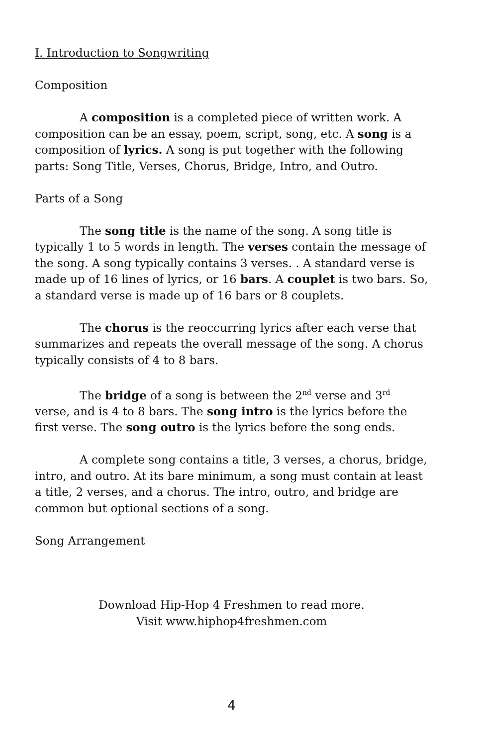I. Introduction to Songwriting
Composition
A composition is a completed piece of written work. A composition can be an essay, poem, script, song, etc. A song is a composition of lyrics. A song is put together with the following parts: Song Title, Verses, Chorus, Bridge, Intro, and Outro.
Parts of a Song
The song title is the name of the song. A song title is typically 1 to 5 words in length. The verses contain the message of the song. A song typically contains 3 verses. . A standard verse is made up of 16 lines of lyrics, or 16 bars. A couplet is two bars. So, a standard verse is made up of 16 bars or 8 couplets.
The chorus is the reoccurring lyrics after each verse that summarizes and repeats the overall message of the song. A chorus typically consists of 4 to 8 bars.
The bridge of a song is between the 2<sup>nd</sup> verse and 3<sup>rd</sup> verse, and is 4 to 8 bars. The song intro is the lyrics before the first verse. The song outro is the lyrics before the song ends.
A complete song contains a title, 3 verses, a chorus, bridge, intro, and outro. At its bare minimum, a song must contain at least a title, 2 verses, and a chorus. The intro, outro, and bridge are common but optional sections of a song.
Song Arrangement
Download Hip-Hop 4 Freshmen to read more.
Visit www.hiphop4freshmen.com
4